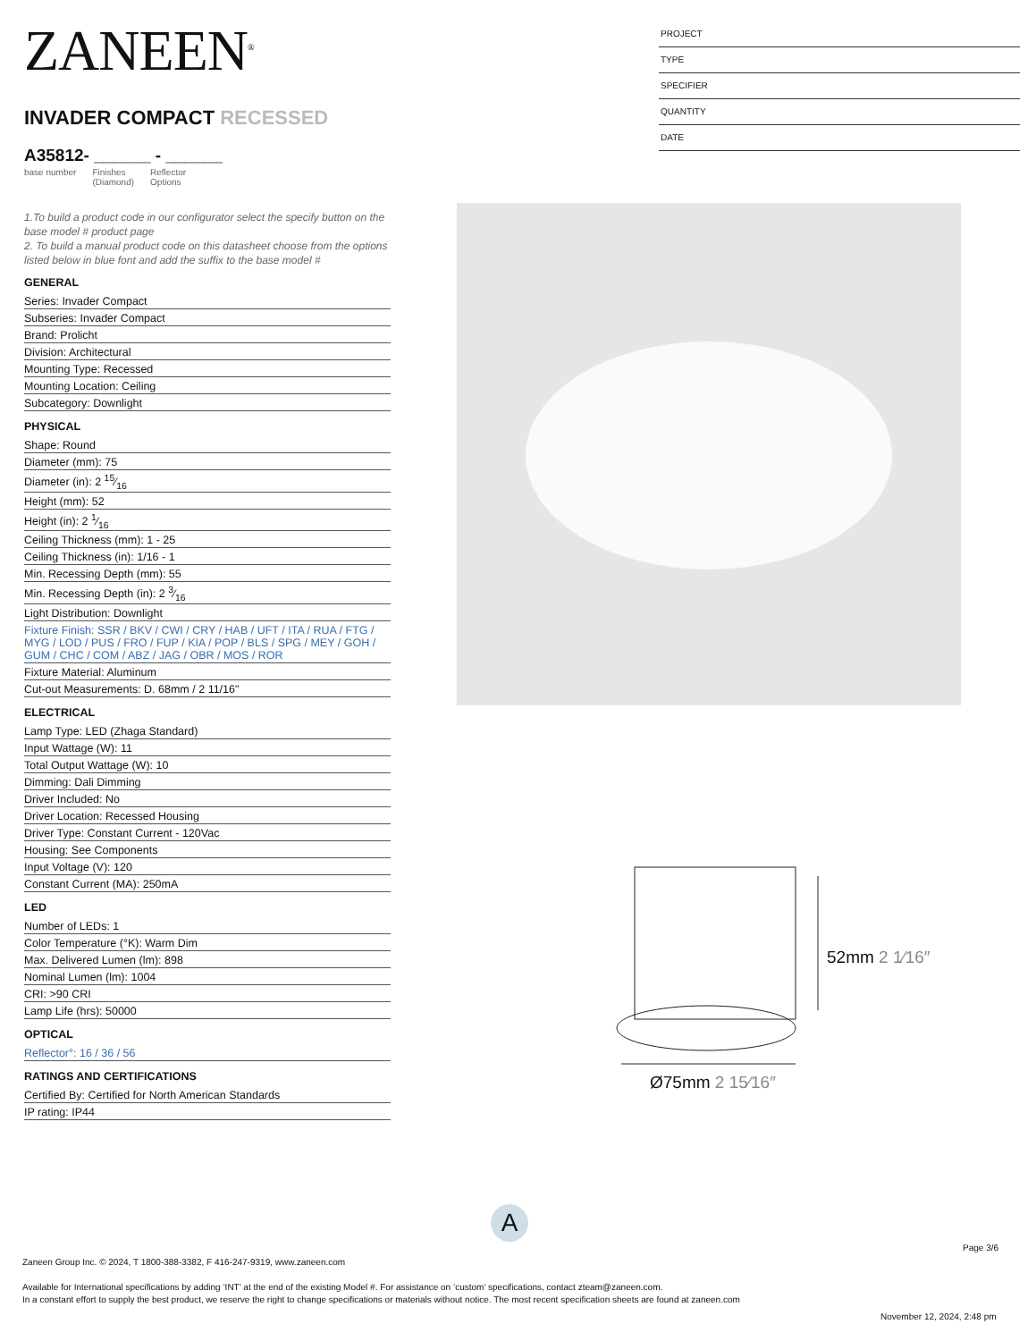ZANEEN<sup>®</sup>
INVADER COMPACT RECESSED
A35812- ______ - ______
base number Finishes
(Diamond) Reflector
Options
1.To build a product code in our configurator select the specify button on the base model # product page
2. To build a manual product code on this datasheet choose from the options listed below in blue font and add the suffix to the base model #
GENERAL
Series: Invader Compact
Subseries: Invader Compact
Brand: Prolicht
Division: Architectural
Mounting Type: Recessed
Mounting Location: Ceiling
Subcategory: Downlight
PHYSICAL
Shape: Round
Diameter (mm): 75
Diameter (in): 2 15⁄16
Height (mm): 52
Height (in): 2 1⁄16
Ceiling Thickness (mm): 1 - 25
Ceiling Thickness (in): 1/16 - 1
Min. Recessing Depth (mm): 55
Min. Recessing Depth (in): 2 3⁄16
Light Distribution: Downlight
Fixture Finish: SSR / BKV / CWI / CRY / HAB / UFT / ITA / RUA / FTG / MYG / LOD / PUS / FRO / FUP / KIA / POP / BLS / SPG / MEY / GOH / GUM / CHC / COM / ABZ / JAG / OBR / MOS / ROR
Fixture Material: Aluminum
Cut-out Measurements: D. 68mm / 2 11/16"
ELECTRICAL
Lamp Type: LED (Zhaga Standard)
Input Wattage (W): 11
Total Output Wattage (W): 10
Dimming: Dali Dimming
Driver Included: No
Driver Location: Recessed Housing
Driver Type: Constant Current - 120Vac
Housing: See Components
Input Voltage (V): 120
Constant Current (MA): 250mA
LED
Number of LEDs: 1
Color Temperature (°K): Warm Dim
Max. Delivered Lumen (lm): 898
Nominal Lumen (lm): 1004
CRI: >90 CRI
Lamp Life (hrs): 50000
OPTICAL
Reflector°: 16 / 36 / 56
RATINGS AND CERTIFICATIONS
Certified By: Certified for North American Standards
IP rating: IP44
PROJECT
TYPE
SPECIFIER
QUANTITY
DATE
Ø75mm 2 15⁄16″
52mm 2 1⁄16″
A
Page 3/6
Zaneen Group Inc. © 2024, T 1800-388-3382, F 416-247-9319, www.zaneen.com
Available for International specifications by adding ‘INT’ at the end of the existing Model #. For assistance on ‘custom’ specifications, contact zteam@zaneen.com.
In a constant effort to supply the best product, we reserve the right to change specifications or materials without notice. The most recent specification sheets are found at zaneen.com
November 12, 2024, 2:48 pm